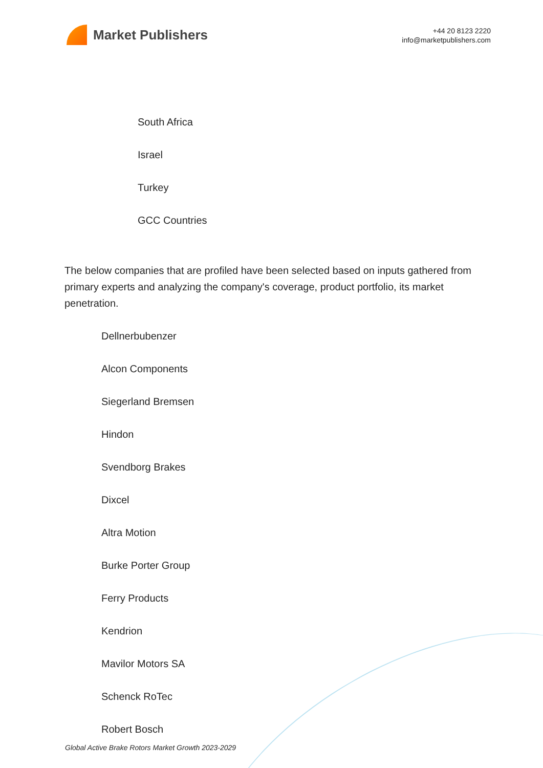Market Publishers
+44 20 8123 2220
info@marketpublishers.com
South Africa
Israel
Turkey
GCC Countries
The below companies that are profiled have been selected based on inputs gathered from primary experts and analyzing the company's coverage, product portfolio, its market penetration.
Dellnerbubenzer
Alcon Components
Siegerland Bremsen
Hindon
Svendborg Brakes
Dixcel
Altra Motion
Burke Porter Group
Ferry Products
Kendrion
Mavilor Motors SA
Schenck RoTec
Robert Bosch
Global Active Brake Rotors Market Growth 2023-2029